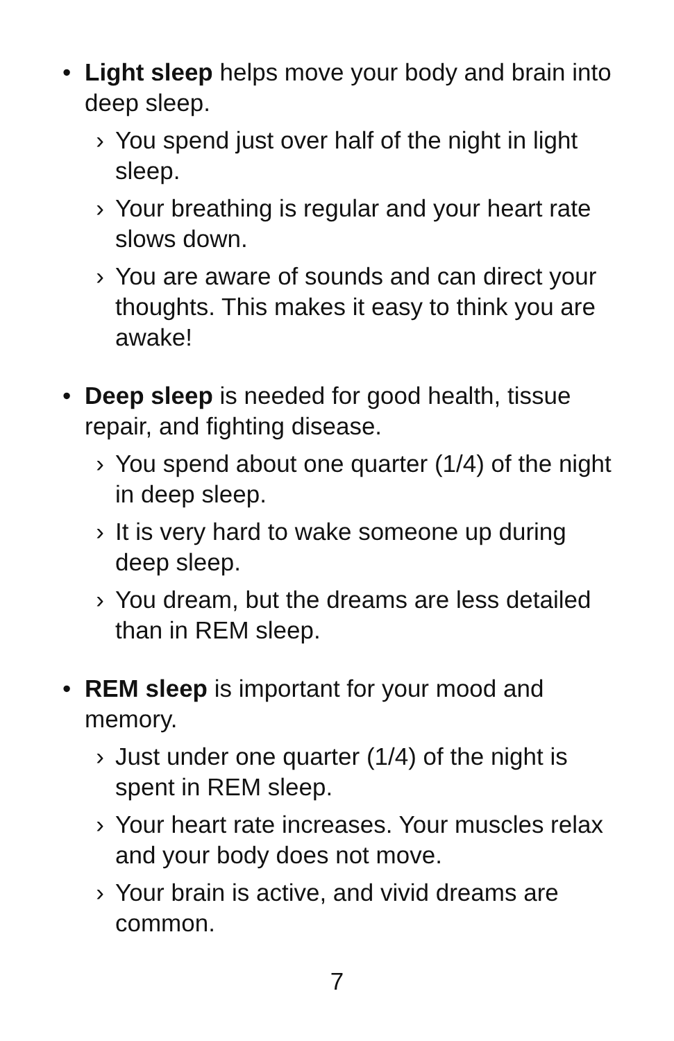• Light sleep helps move your body and brain into deep sleep.
› You spend just over half of the night in light sleep.
› Your breathing is regular and your heart rate slows down.
› You are aware of sounds and can direct your thoughts. This makes it easy to think you are awake!
• Deep sleep is needed for good health, tissue repair, and fighting disease.
› You spend about one quarter (1/4) of the night in deep sleep.
› It is very hard to wake someone up during deep sleep.
› You dream, but the dreams are less detailed than in REM sleep.
• REM sleep is important for your mood and memory.
› Just under one quarter (1/4) of the night is spent in REM sleep.
› Your heart rate increases. Your muscles relax and your body does not move.
› Your brain is active, and vivid dreams are common.
7